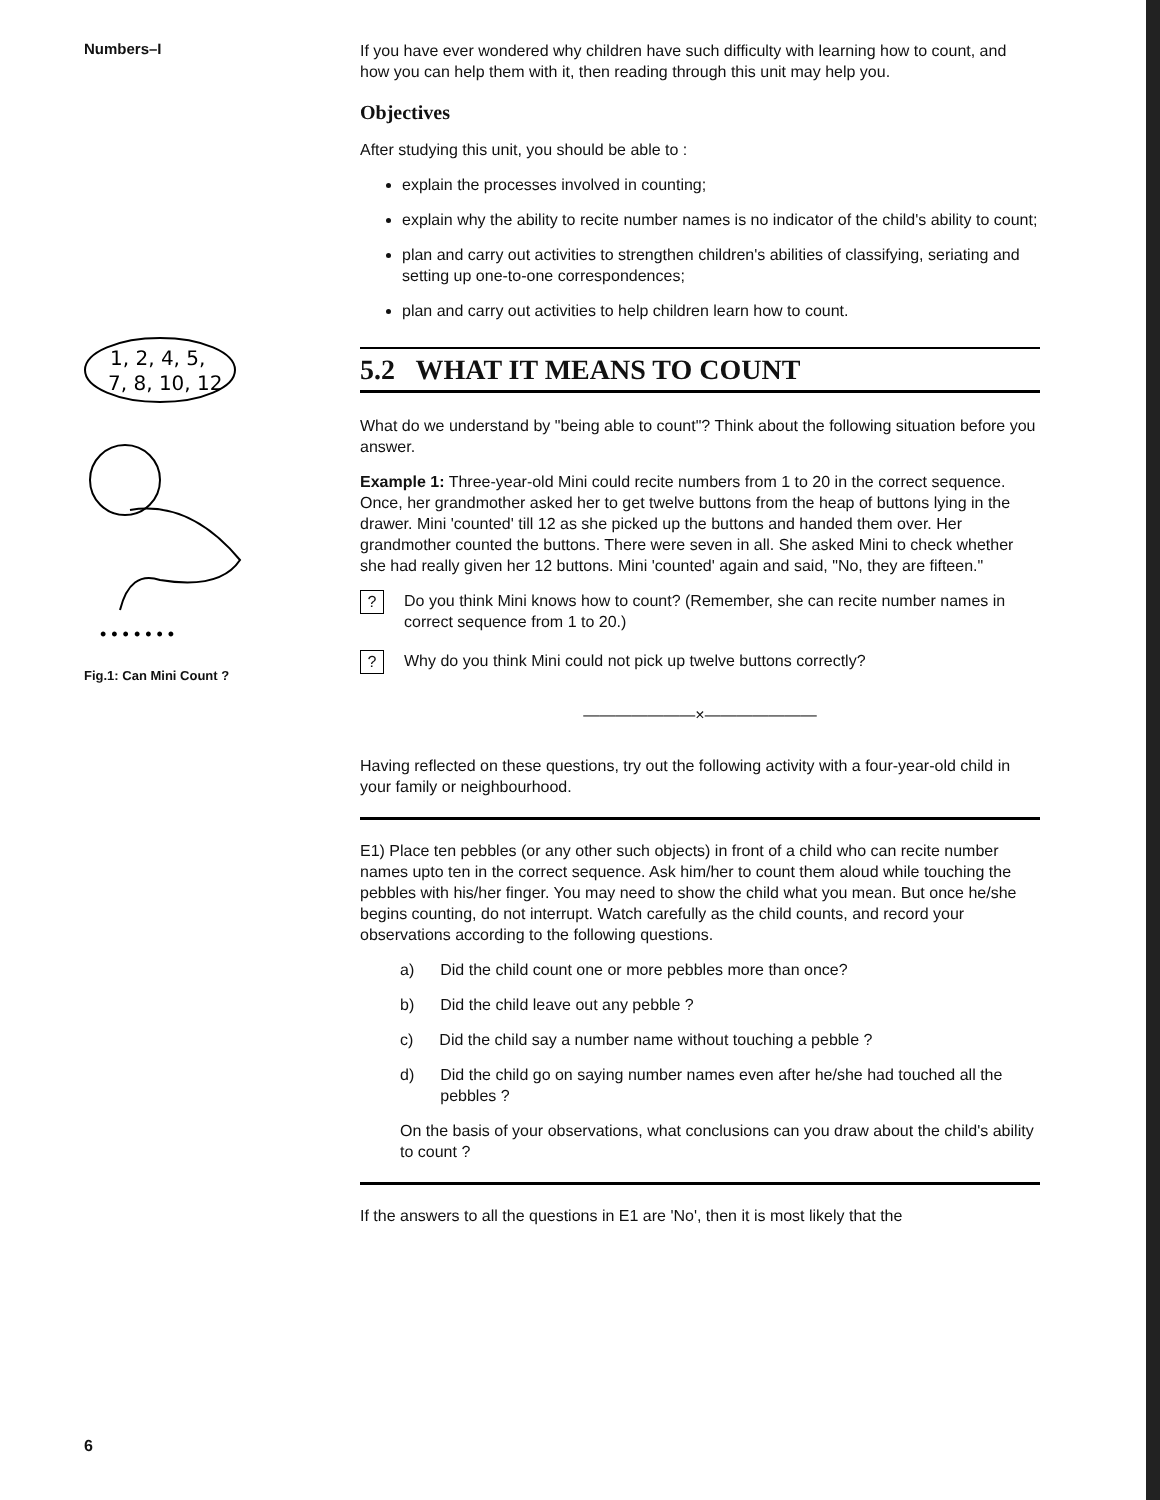Numbers–I
1, 2, 4, 5,
7, 8, 10, 12
• • • • • • •
Fig.1: Can Mini Count ?
6
If you have ever wondered why children have such difficulty with learning how to count, and how you can help them with it, then reading through this unit may help you.
Objectives
After studying this unit, you should be able to :
explain the processes involved in counting;
explain why the ability to recite number names is no indicator of the child's ability to count;
plan and carry out activities to strengthen children's abilities of classifying, seriating and setting up one-to-one correspondences;
plan and carry out activities to help children learn how to count.
5.2 WHAT IT MEANS TO COUNT
What do we understand by "being able to count"? Think about the following situation before you answer.
Example 1: Three-year-old Mini could recite numbers from 1 to 20 in the correct sequence. Once, her grandmother asked her to get twelve buttons from the heap of buttons lying in the drawer. Mini 'counted' till 12 as she picked up the buttons and handed them over. Her grandmother counted the buttons. There were seven in all. She asked Mini to check whether she had really given her 12 buttons. Mini 'counted' again and said, "No, they are fifteen."
?
Do you think Mini knows how to count? (Remember, she can recite number names in correct sequence from 1 to 20.)
?
Why do you think Mini could not pick up twelve buttons correctly?
———————×———————
Having reflected on these questions, try out the following activity with a four-year-old child in your family or neighbourhood.
E1) Place ten pebbles (or any other such objects) in front of a child who can recite number names upto ten in the correct sequence. Ask him/her to count them aloud while touching the pebbles with his/her finger. You may need to show the child what you mean. But once he/she begins counting, do not interrupt. Watch carefully as the child counts, and record your observations according to the following questions.
a) Did the child count one or more pebbles more than once?
b) Did the child leave out any pebble ?
c) Did the child say a number name without touching a pebble ?
d) Did the child go on saying number names even after he/she had touched all the pebbles ?
On the basis of your observations, what conclusions can you draw about the child's ability to count ?
If the answers to all the questions in E1 are 'No', then it is most likely that the